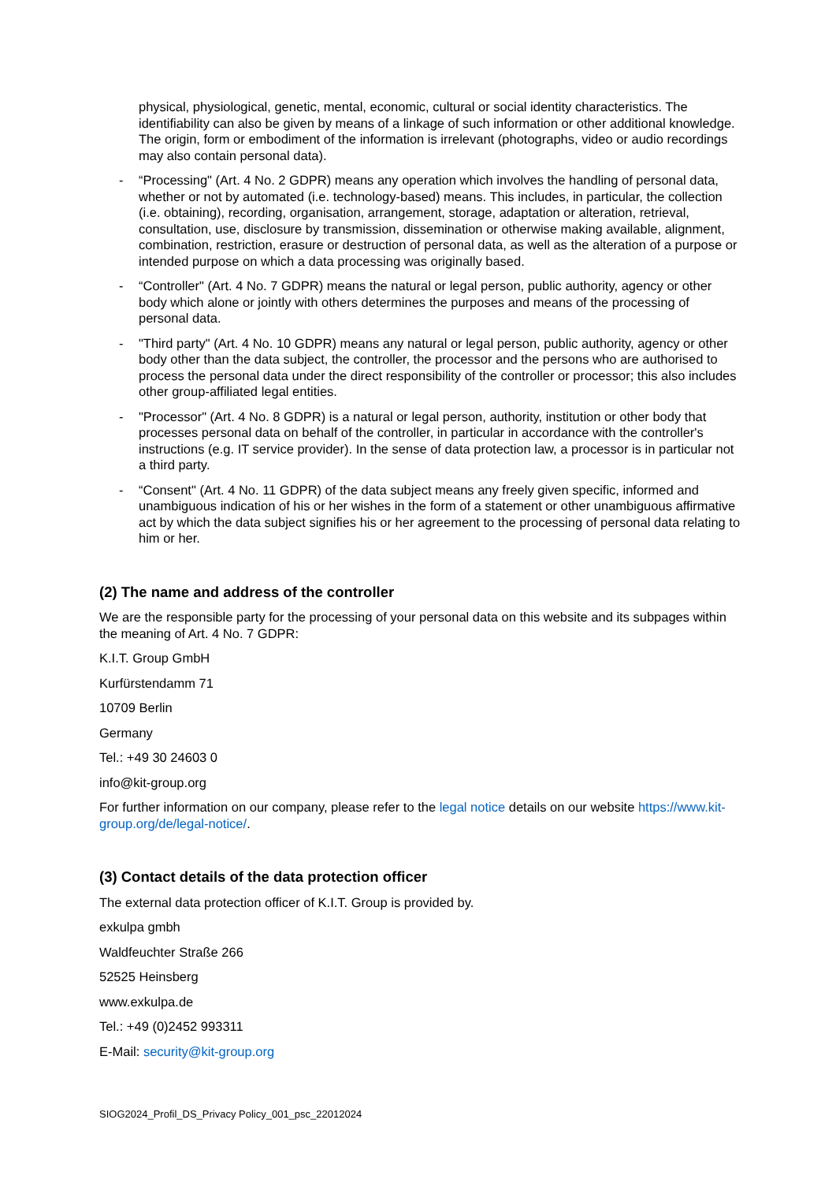physical, physiological, genetic, mental, economic, cultural or social identity characteristics. The identifiability can also be given by means of a linkage of such information or other additional knowledge. The origin, form or embodiment of the information is irrelevant (photographs, video or audio recordings may also contain personal data).
- “Processing" (Art. 4 No. 2 GDPR) means any operation which involves the handling of personal data, whether or not by automated (i.e. technology-based) means. This includes, in particular, the collection (i.e. obtaining), recording, organisation, arrangement, storage, adaptation or alteration, retrieval, consultation, use, disclosure by transmission, dissemination or otherwise making available, alignment, combination, restriction, erasure or destruction of personal data, as well as the alteration of a purpose or intended purpose on which a data processing was originally based.
- “Controller" (Art. 4 No. 7 GDPR) means the natural or legal person, public authority, agency or other body which alone or jointly with others determines the purposes and means of the processing of personal data.
- "Third party" (Art. 4 No. 10 GDPR) means any natural or legal person, public authority, agency or other body other than the data subject, the controller, the processor and the persons who are authorised to process the personal data under the direct responsibility of the controller or processor; this also includes other group-affiliated legal entities.
- "Processor" (Art. 4 No. 8 GDPR) is a natural or legal person, authority, institution or other body that processes personal data on behalf of the controller, in particular in accordance with the controller's instructions (e.g. IT service provider). In the sense of data protection law, a processor is in particular not a third party.
- “Consent" (Art. 4 No. 11 GDPR) of the data subject means any freely given specific, informed and unambiguous indication of his or her wishes in the form of a statement or other unambiguous affirmative act by which the data subject signifies his or her agreement to the processing of personal data relating to him or her.
(2) The name and address of the controller
We are the responsible party for the processing of your personal data on this website and its subpages within the meaning of Art. 4 No. 7 GDPR:
K.I.T. Group GmbH
Kurfürstendamm 71
10709 Berlin
Germany
Tel.: +49 30 24603 0
info@kit-group.org
For further information on our company, please refer to the legal notice details on our website https://www.kit-group.org/de/legal-notice/.
(3) Contact details of the data protection officer
The external data protection officer of K.I.T. Group is provided by.
exkulpa gmbh
Waldfeuchter Straße 266
52525 Heinsberg
www.exkulpa.de
Tel.: +49 (0)2452 993311
E-Mail: security@kit-group.org
SIOG2024_Profil_DS_Privacy Policy_001_psc_22012024